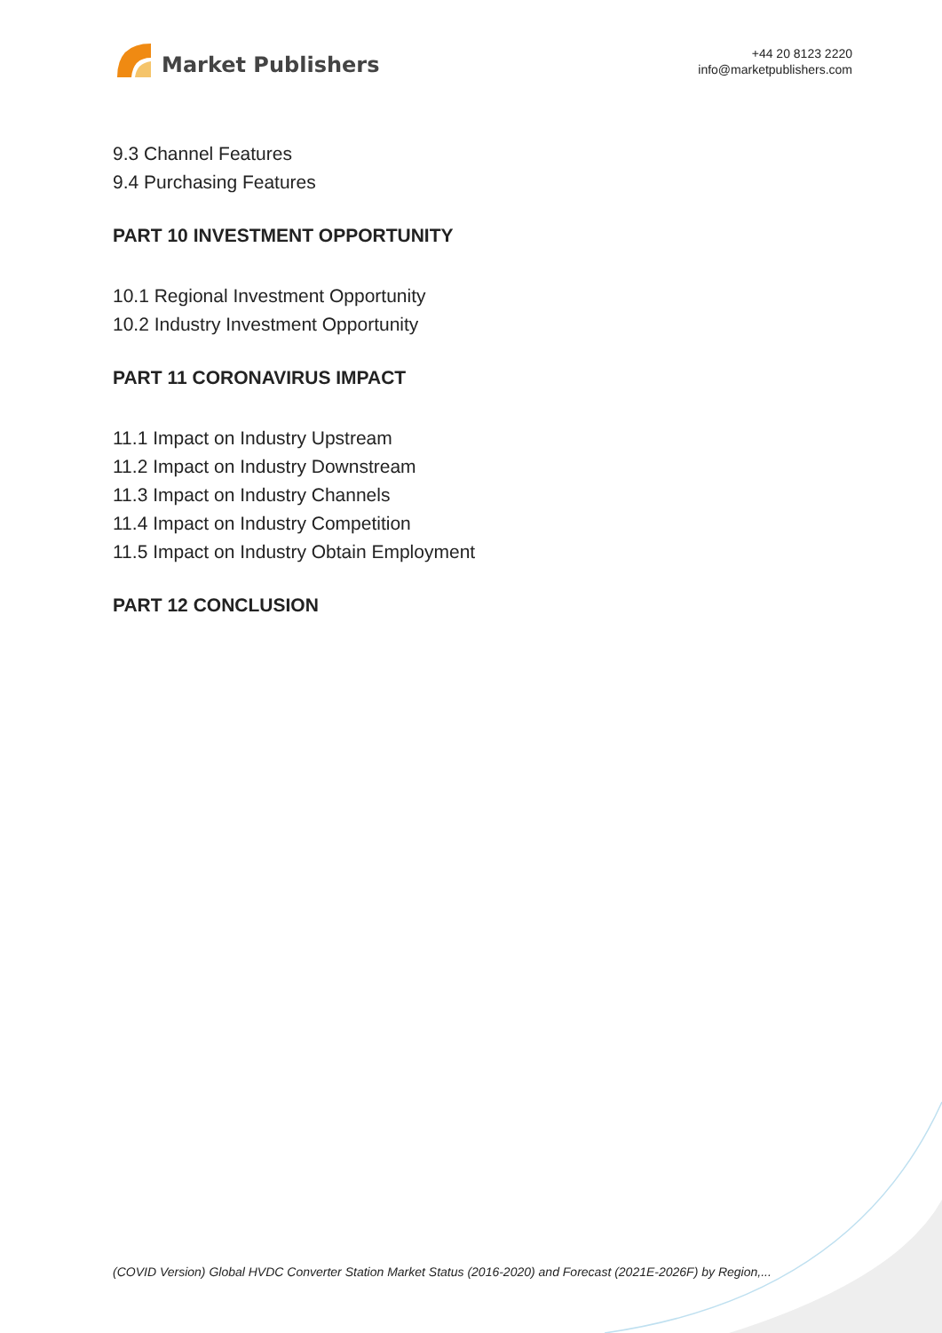Market Publishers
+44 20 8123 2220
info@marketpublishers.com
9.3 Channel Features
9.4 Purchasing Features
PART 10 INVESTMENT OPPORTUNITY
10.1 Regional Investment Opportunity
10.2 Industry Investment Opportunity
PART 11 CORONAVIRUS IMPACT
11.1 Impact on Industry Upstream
11.2 Impact on Industry Downstream
11.3 Impact on Industry Channels
11.4 Impact on Industry Competition
11.5 Impact on Industry Obtain Employment
PART 12 CONCLUSION
(COVID Version) Global HVDC Converter Station Market Status (2016-2020) and Forecast (2021E-2026F) by Region,...